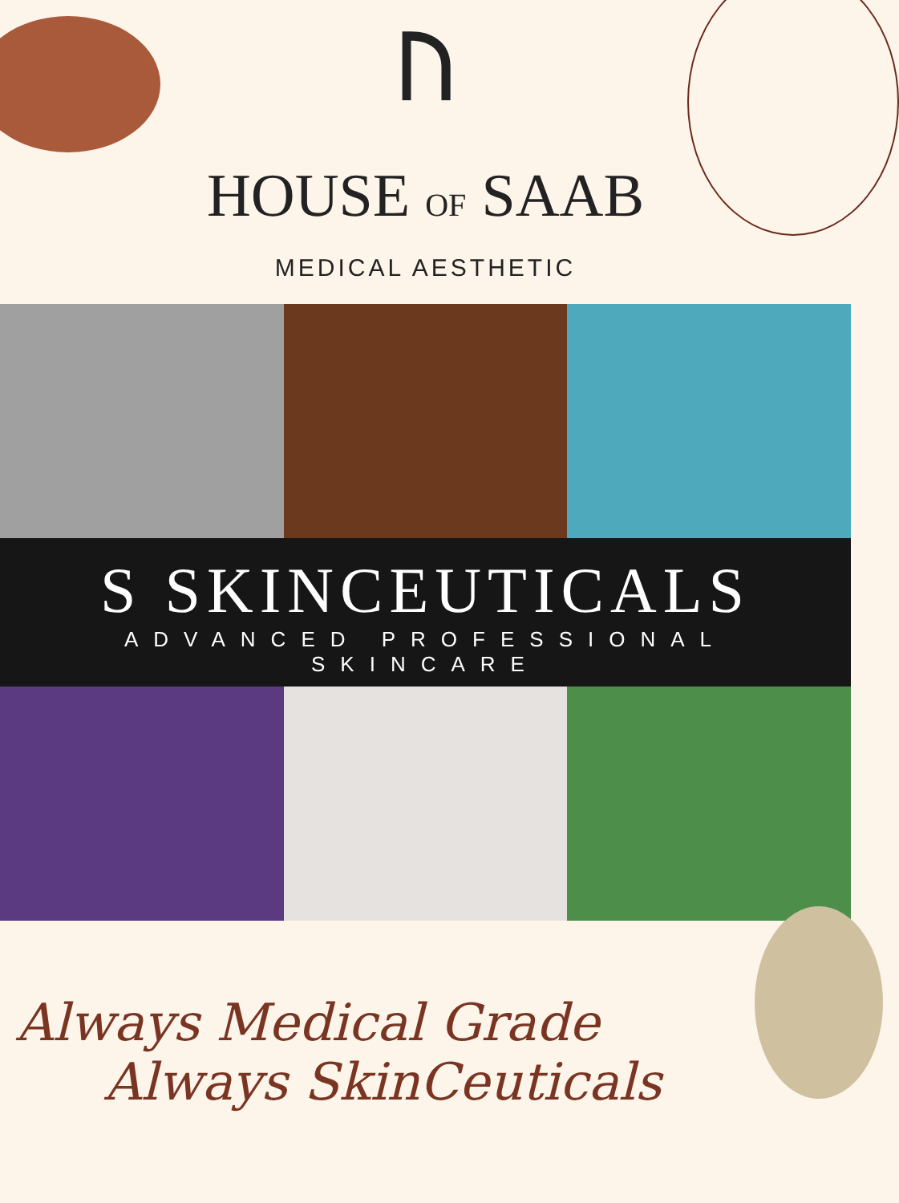ᚢ
HOUSE OF SAAB
MEDICAL AESTHETIC
S SKINCEUTICALS
ADVANCED PROFESSIONAL SKINCARE
Always Medical Grade
Always SkinCeuticals